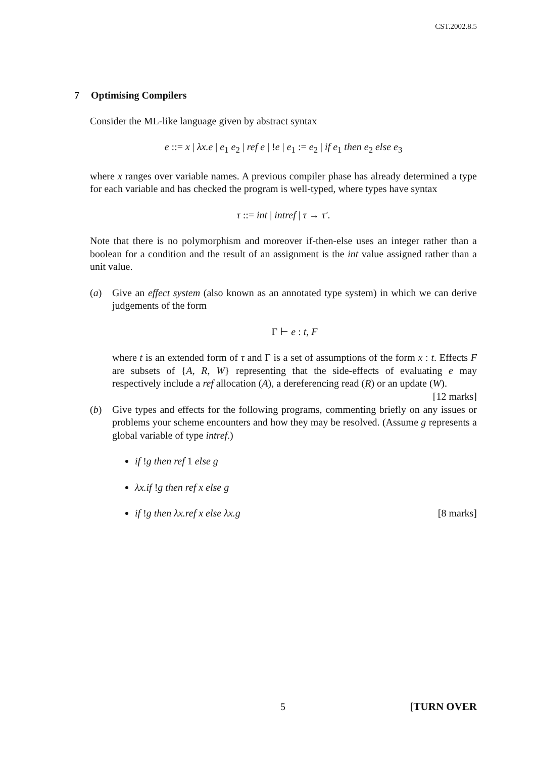CST.2002.8.5
7 Optimising Compilers
Consider the ML-like language given by abstract syntax
e ::= x | λx.e | e<sub>1</sub> e<sub>2</sub> | ref e | !e | e<sub>1</sub> := e<sub>2</sub> | if e<sub>1</sub> then e<sub>2</sub> else e<sub>3</sub>
where x ranges over variable names. A previous compiler phase has already determined a type for each variable and has checked the program is well-typed, where types have syntax
τ ::= int | intref | τ → τ′.
Note that there is no polymorphism and moreover if-then-else uses an integer rather than a boolean for a condition and the result of an assignment is the int value assigned rather than a unit value.
(a) Give an effect system (also known as an annotated type system) in which we can derive judgements of the form
Γ ⊢ e : t, F
where t is an extended form of τ and Γ is a set of assumptions of the form x : t. Effects F are subsets of {A, R, W} representing that the side-effects of evaluating e may respectively include a ref allocation (A), a dereferencing read (R) or an update (W). [12 marks]
(b) Give types and effects for the following programs, commenting briefly on any issues or problems your scheme encounters and how they may be resolved. (Assume g represents a global variable of type intref.)
if !g then ref 1 else g
λx.if !g then ref x else g
if !g then λx.ref x else λx.g [8 marks]
5 [TURN OVER